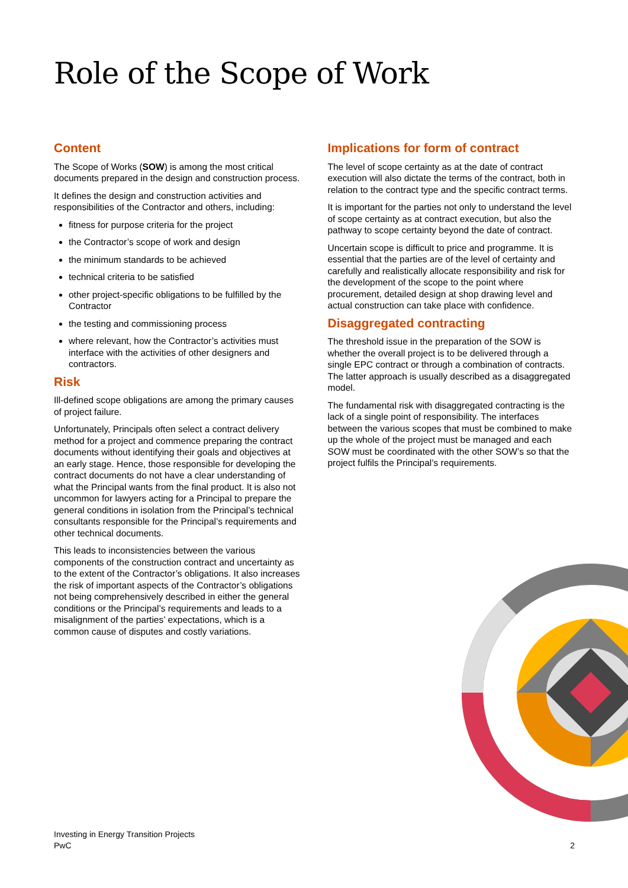Role of the Scope of Work
Content
The Scope of Works (SOW) is among the most critical documents prepared in the design and construction process.
It defines the design and construction activities and responsibilities of the Contractor and others, including:
fitness for purpose criteria for the project
the Contractor’s scope of work and design
the minimum standards to be achieved
technical criteria to be satisfied
other project-specific obligations to be fulfilled by the Contractor
the testing and commissioning process
where relevant, how the Contractor’s activities must interface with the activities of other designers and contractors.
Risk
Ill-defined scope obligations are among the primary causes of project failure.
Unfortunately, Principals often select a contract delivery method for a project and commence preparing the contract documents without identifying their goals and objectives at an early stage. Hence, those responsible for developing the contract documents do not have a clear understanding of what the Principal wants from the final product. It is also not uncommon for lawyers acting for a Principal to prepare the general conditions in isolation from the Principal’s technical consultants responsible for the Principal’s requirements and other technical documents.
This leads to inconsistencies between the various components of the construction contract and uncertainty as to the extent of the Contractor’s obligations. It also increases the risk of important aspects of the Contractor’s obligations not being comprehensively described in either the general conditions or the Principal’s requirements and leads to a misalignment of the parties’ expectations, which is a common cause of disputes and costly variations.
Implications for form of contract
The level of scope certainty as at the date of contract execution will also dictate the terms of the contract, both in relation to the contract type and the specific contract terms.
It is important for the parties not only to understand the level of scope certainty as at contract execution, but also the pathway to scope certainty beyond the date of contract.
Uncertain scope is difficult to price and programme. It is essential that the parties are of the level of certainty and carefully and realistically allocate responsibility and risk for the development of the scope to the point where procurement, detailed design at shop drawing level and actual construction can take place with confidence.
Disaggregated contracting
The threshold issue in the preparation of the SOW is whether the overall project is to be delivered through a single EPC contract or through a combination of contracts. The latter approach is usually described as a disaggregated model.
The fundamental risk with disaggregated contracting is the lack of a single point of responsibility. The interfaces between the various scopes that must be combined to make up the whole of the project must be managed and each SOW must be coordinated with the other SOW’s so that the project fulfils the Principal’s requirements.
Investing in Energy Transition Projects
PwC
2